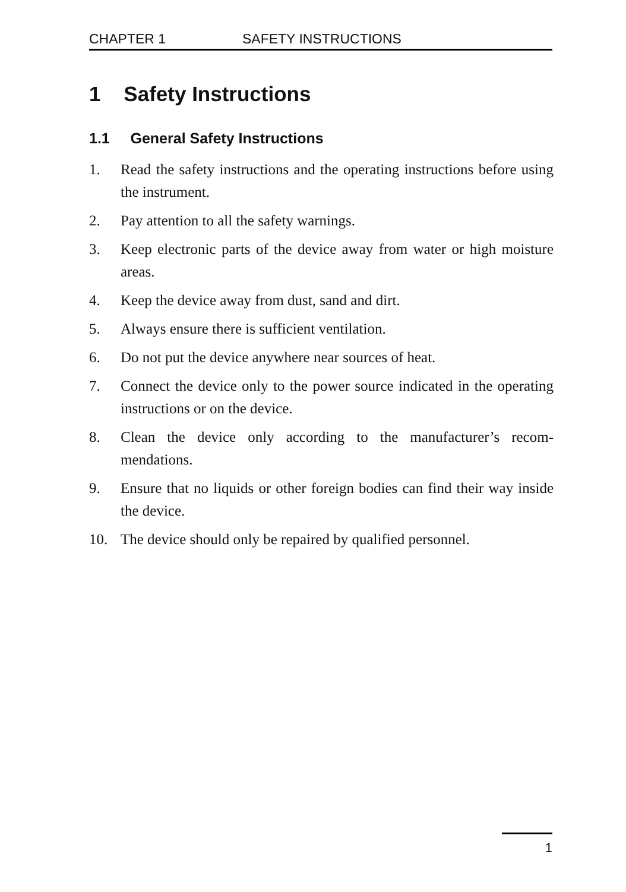CHAPTER 1 SAFETY INSTRUCTIONS
1 Safety Instructions
1.1 General Safety Instructions
1. Read the safety instructions and the operating instructions before using the instrument.
2. Pay attention to all the safety warnings.
3. Keep electronic parts of the device away from water or high moisture areas.
4. Keep the device away from dust, sand and dirt.
5. Always ensure there is sufficient ventilation.
6. Do not put the device anywhere near sources of heat.
7. Connect the device only to the power source indicated in the operating instructions or on the device.
8. Clean the device only according to the manufacturer’s recom-mendations.
9. Ensure that no liquids or other foreign bodies can find their way inside the device.
10. The device should only be repaired by qualified personnel.
1